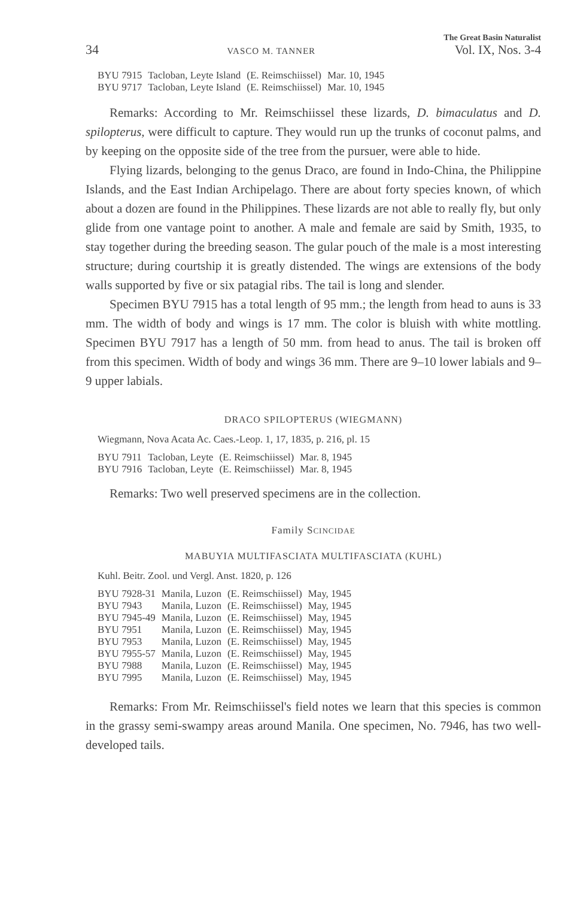34 VASCO M. TANNER
The Great Basin Naturalist
Vol. IX, Nos. 3-4
| BYU 7915 | Tacloban, Leyte Island | (E. Reimschiissel) | Mar. 10, 1945 |
| BYU 9717 | Tacloban, Leyte Island | (E. Reimschiissel) | Mar. 10, 1945 |
Remarks: According to Mr. Reimschiissel these lizards, D. bimaculatus and D. spilopterus, were difficult to capture. They would run up the trunks of coconut palms, and by keeping on the opposite side of the tree from the pursuer, were able to hide.
Flying lizards, belonging to the genus Draco, are found in Indo-China, the Philippine Islands, and the East Indian Archipelago. There are about forty species known, of which about a dozen are found in the Philippines. These lizards are not able to really fly, but only glide from one vantage point to another. A male and female are said by Smith, 1935, to stay together during the breeding season. The gular pouch of the male is a most interesting structure; during courtship it is greatly distended. The wings are extensions of the body walls supported by five or six patagial ribs. The tail is long and slender.
Specimen BYU 7915 has a total length of 95 mm.; the length from head to auns is 33 mm. The width of body and wings is 17 mm. The color is bluish with white mottling. Specimen BYU 7917 has a length of 50 mm. from head to anus. The tail is broken off from this specimen. Width of body and wings 36 mm. There are 9–10 lower labials and 9–9 upper labials.
DRACO SPILOPTERUS (WIEGMANN)
Wiegmann, Nova Acata Ac. Caes.-Leop. 1, 17, 1835, p. 216, pl. 15
| BYU 7911 | Tacloban, Leyte | (E. Reimschiissel) | Mar. 8, 1945 |
| BYU 7916 | Tacloban, Leyte | (E. Reimschiissel) | Mar. 8, 1945 |
Remarks: Two well preserved specimens are in the collection.
Family SCINCIDAE
MABUYIA MULTIFASCIATA MULTIFASCIATA (KUHL)
Kuhl. Beitr. Zool. und Vergl. Anst. 1820, p. 126
| BYU 7928-31 | Manila, Luzon | (E. Reimschiissel) | May, 1945 |
| BYU 7943 | Manila, Luzon | (E. Reimschiissel) | May, 1945 |
| BYU 7945-49 | Manila, Luzon | (E. Reimschiissel) | May, 1945 |
| BYU 7951 | Manila, Luzon | (E. Reimschiissel) | May, 1945 |
| BYU 7953 | Manila, Luzon | (E. Reimschiissel) | May, 1945 |
| BYU 7955-57 | Manila, Luzon | (E. Reimschiissel) | May, 1945 |
| BYU 7988 | Manila, Luzon | (E. Reimschiissel) | May, 1945 |
| BYU 7995 | Manila, Luzon | (E. Reimschiissel) | May, 1945 |
Remarks: From Mr. Reimschiissel's field notes we learn that this species is common in the grassy semi-swampy areas around Manila. One specimen, No. 7946, has two well-developed tails.